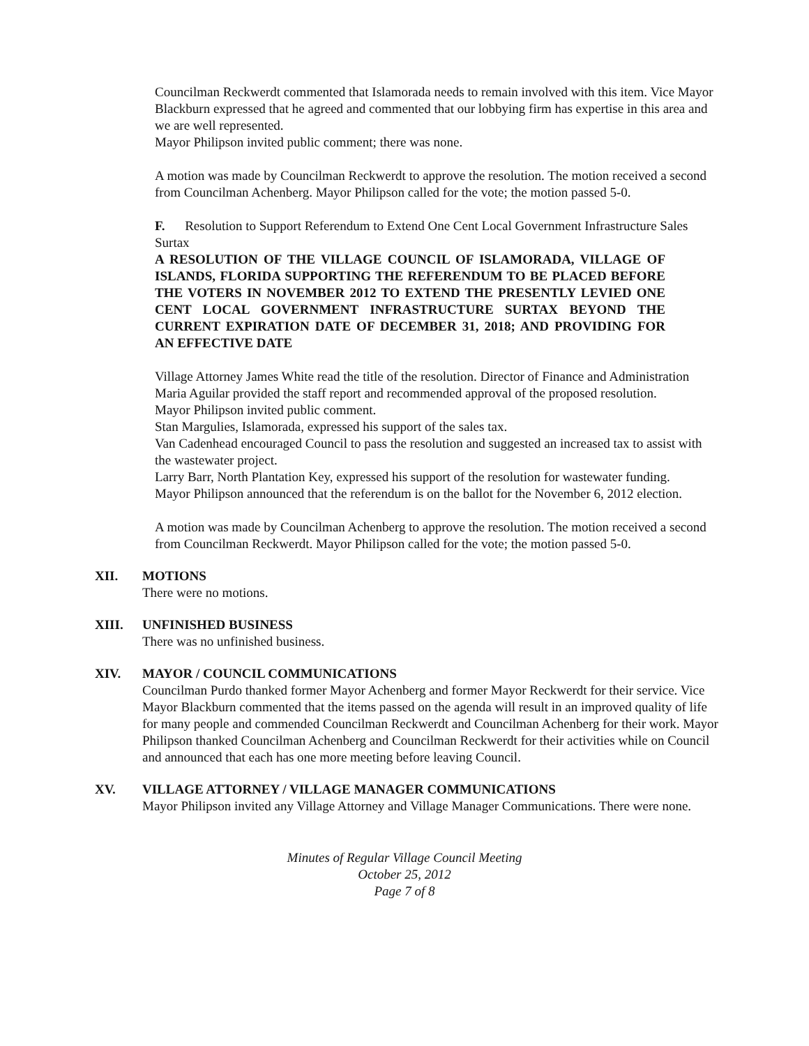Councilman Reckwerdt commented that Islamorada needs to remain involved with this item. Vice Mayor Blackburn expressed that he agreed and commented that our lobbying firm has expertise in this area and we are well represented.
Mayor Philipson invited public comment; there was none.
A motion was made by Councilman Reckwerdt to approve the resolution. The motion received a second from Councilman Achenberg. Mayor Philipson called for the vote; the motion passed 5-0.
F. Resolution to Support Referendum to Extend One Cent Local Government Infrastructure Sales Surtax
A RESOLUTION OF THE VILLAGE COUNCIL OF ISLAMORADA, VILLAGE OF ISLANDS, FLORIDA SUPPORTING THE REFERENDUM TO BE PLACED BEFORE THE VOTERS IN NOVEMBER 2012 TO EXTEND THE PRESENTLY LEVIED ONE CENT LOCAL GOVERNMENT INFRASTRUCTURE SURTAX BEYOND THE CURRENT EXPIRATION DATE OF DECEMBER 31, 2018; AND PROVIDING FOR AN EFFECTIVE DATE
Village Attorney James White read the title of the resolution. Director of Finance and Administration Maria Aguilar provided the staff report and recommended approval of the proposed resolution.
Mayor Philipson invited public comment.
Stan Margulies, Islamorada, expressed his support of the sales tax.
Van Cadenhead encouraged Council to pass the resolution and suggested an increased tax to assist with the wastewater project.
Larry Barr, North Plantation Key, expressed his support of the resolution for wastewater funding.
Mayor Philipson announced that the referendum is on the ballot for the November 6, 2012 election.
A motion was made by Councilman Achenberg to approve the resolution. The motion received a second from Councilman Reckwerdt. Mayor Philipson called for the vote; the motion passed 5-0.
XII. MOTIONS
There were no motions.
XIII. UNFINISHED BUSINESS
There was no unfinished business.
XIV. MAYOR / COUNCIL COMMUNICATIONS
Councilman Purdo thanked former Mayor Achenberg and former Mayor Reckwerdt for their service. Vice Mayor Blackburn commented that the items passed on the agenda will result in an improved quality of life for many people and commended Councilman Reckwerdt and Councilman Achenberg for their work. Mayor Philipson thanked Councilman Achenberg and Councilman Reckwerdt for their activities while on Council and announced that each has one more meeting before leaving Council.
XV. VILLAGE ATTORNEY / VILLAGE MANAGER COMMUNICATIONS
Mayor Philipson invited any Village Attorney and Village Manager Communications. There were none.
Minutes of Regular Village Council Meeting
October 25, 2012
Page 7 of 8